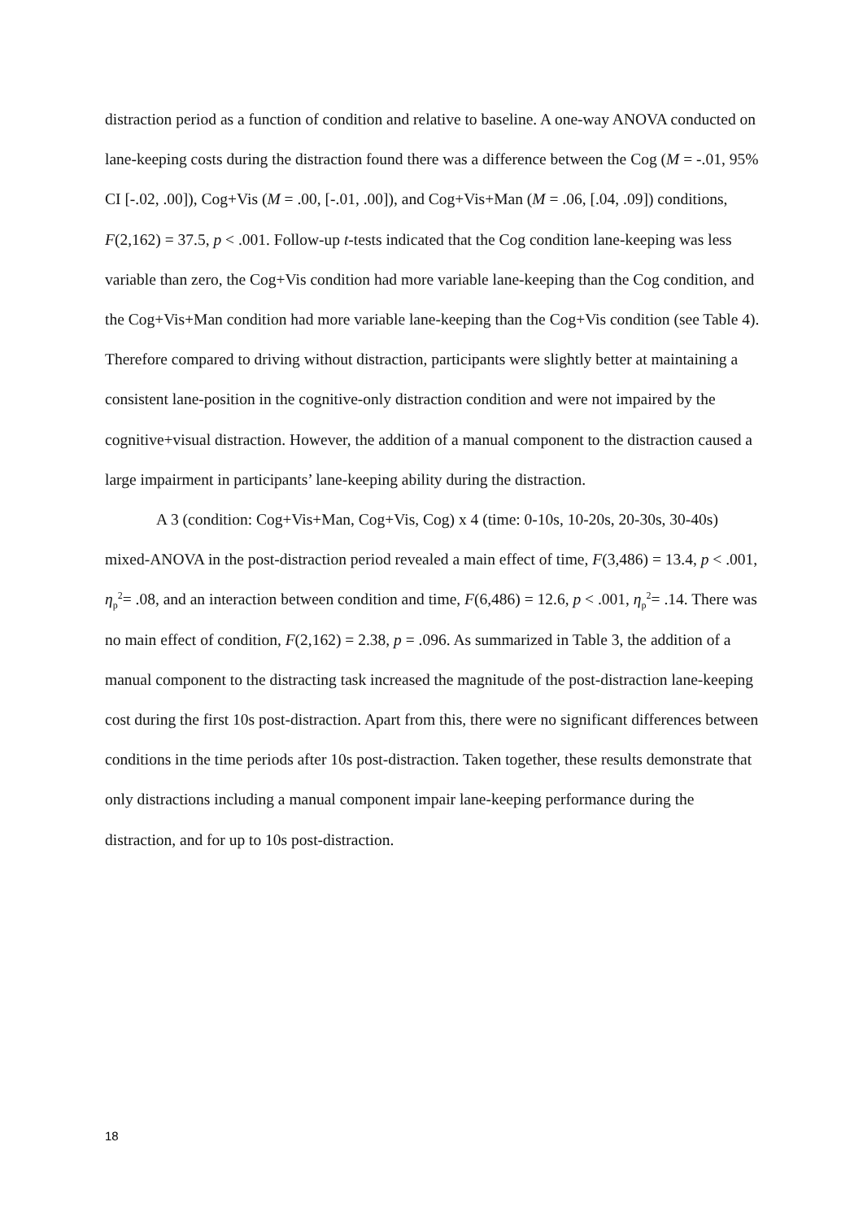distraction period as a function of condition and relative to baseline. A one-way ANOVA conducted on lane-keeping costs during the distraction found there was a difference between the Cog (M = -.01, 95% CI [-.02, .00]), Cog+Vis (M = .00, [-.01, .00]), and Cog+Vis+Man (M = .06, [.04, .09]) conditions, F(2,162) = 37.5, p < .001. Follow-up t-tests indicated that the Cog condition lane-keeping was less variable than zero, the Cog+Vis condition had more variable lane-keeping than the Cog condition, and the Cog+Vis+Man condition had more variable lane-keeping than the Cog+Vis condition (see Table 4). Therefore compared to driving without distraction, participants were slightly better at maintaining a consistent lane-position in the cognitive-only distraction condition and were not impaired by the cognitive+visual distraction. However, the addition of a manual component to the distraction caused a large impairment in participants’ lane-keeping ability during the distraction.
A 3 (condition: Cog+Vis+Man, Cog+Vis, Cog) x 4 (time: 0-10s, 10-20s, 20-30s, 30-40s) mixed-ANOVA in the post-distraction period revealed a main effect of time, F(3,486) = 13.4, p < .001, η<sub>p</sub><sup>2</sup>= .08, and an interaction between condition and time, F(6,486) = 12.6, p < .001, η<sub>p</sub><sup>2</sup>= .14. There was no main effect of condition, F(2,162) = 2.38, p = .096. As summarized in Table 3, the addition of a manual component to the distracting task increased the magnitude of the post-distraction lane-keeping cost during the first 10s post-distraction. Apart from this, there were no significant differences between conditions in the time periods after 10s post-distraction. Taken together, these results demonstrate that only distractions including a manual component impair lane-keeping performance during the distraction, and for up to 10s post-distraction.
18